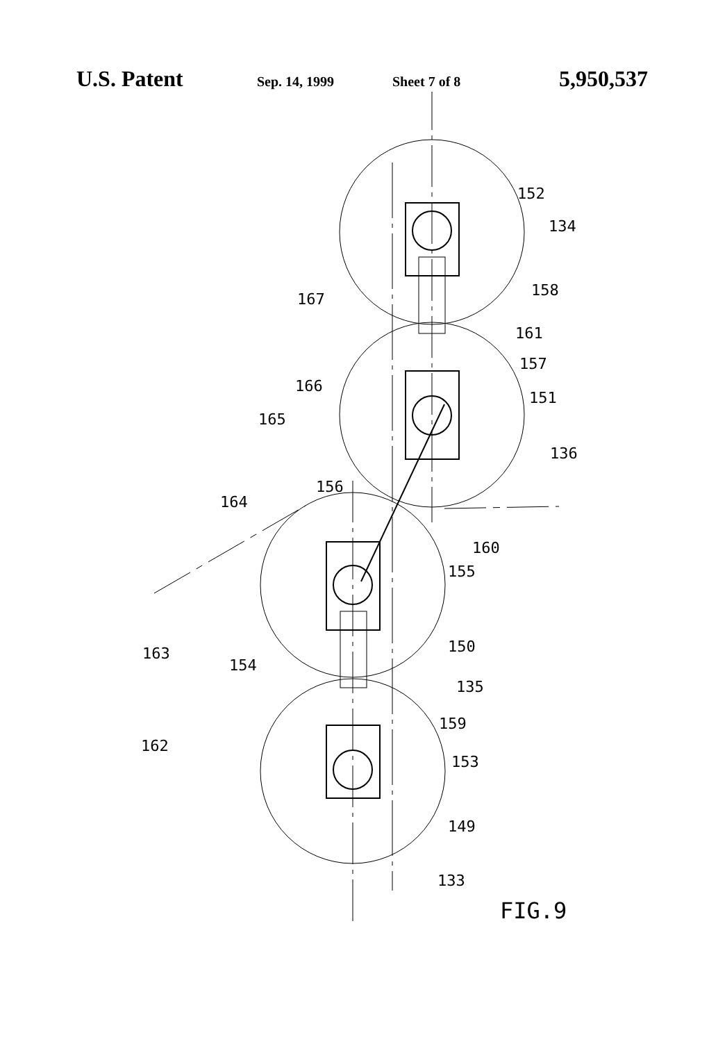U.S. Patent Sep. 14, 1999 Sheet 7 of 8 5,950,537
152
134
158
167
161
157
166
151
165
136
156
164
160
155
150
163
154
135
159
162
153
149
133
FIG.9